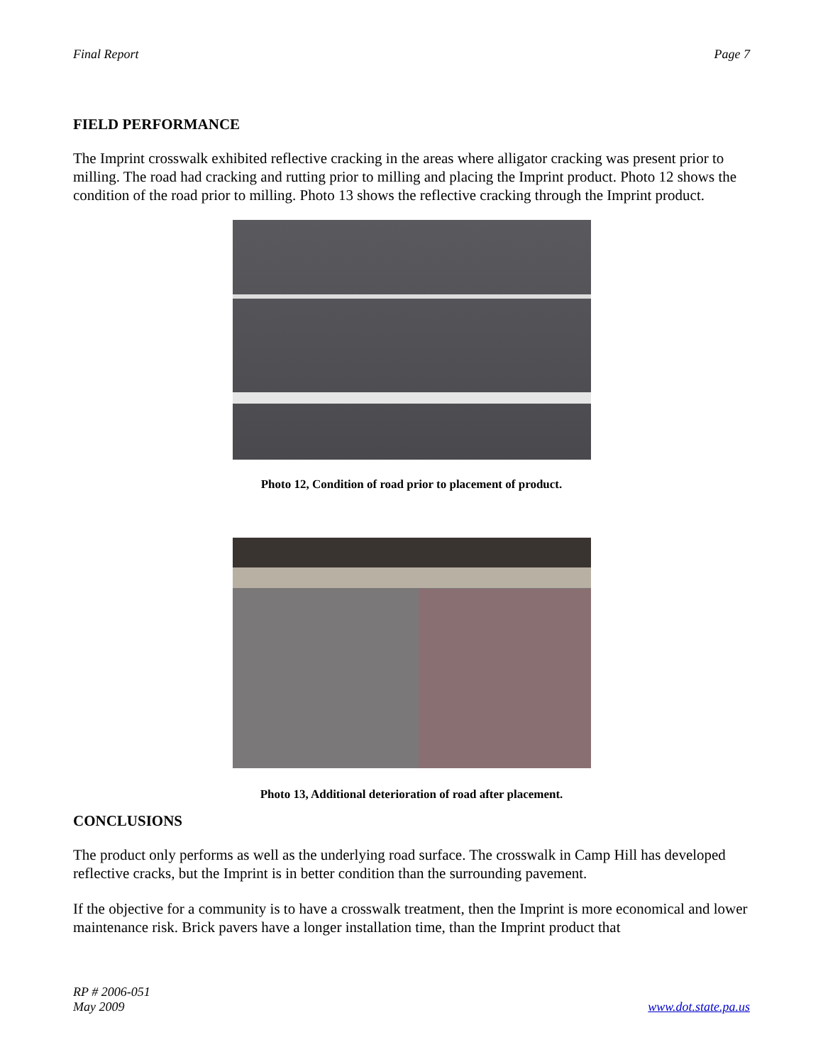Final Report Page 7
FIELD PERFORMANCE
The Imprint crosswalk exhibited reflective cracking in the areas where alligator cracking was present prior to milling. The road had cracking and rutting prior to milling and placing the Imprint product. Photo 12 shows the condition of the road prior to milling. Photo 13 shows the reflective cracking through the Imprint product.
Photo 12, Condition of road prior to placement of product.
Photo 13, Additional deterioration of road after placement.
CONCLUSIONS
The product only performs as well as the underlying road surface. The crosswalk in Camp Hill has developed reflective cracks, but the Imprint is in better condition than the surrounding pavement.
If the objective for a community is to have a crosswalk treatment, then the Imprint is more economical and lower maintenance risk. Brick pavers have a longer installation time, than the Imprint product that
RP # 2006-051
May 2009 www.dot.state.pa.us